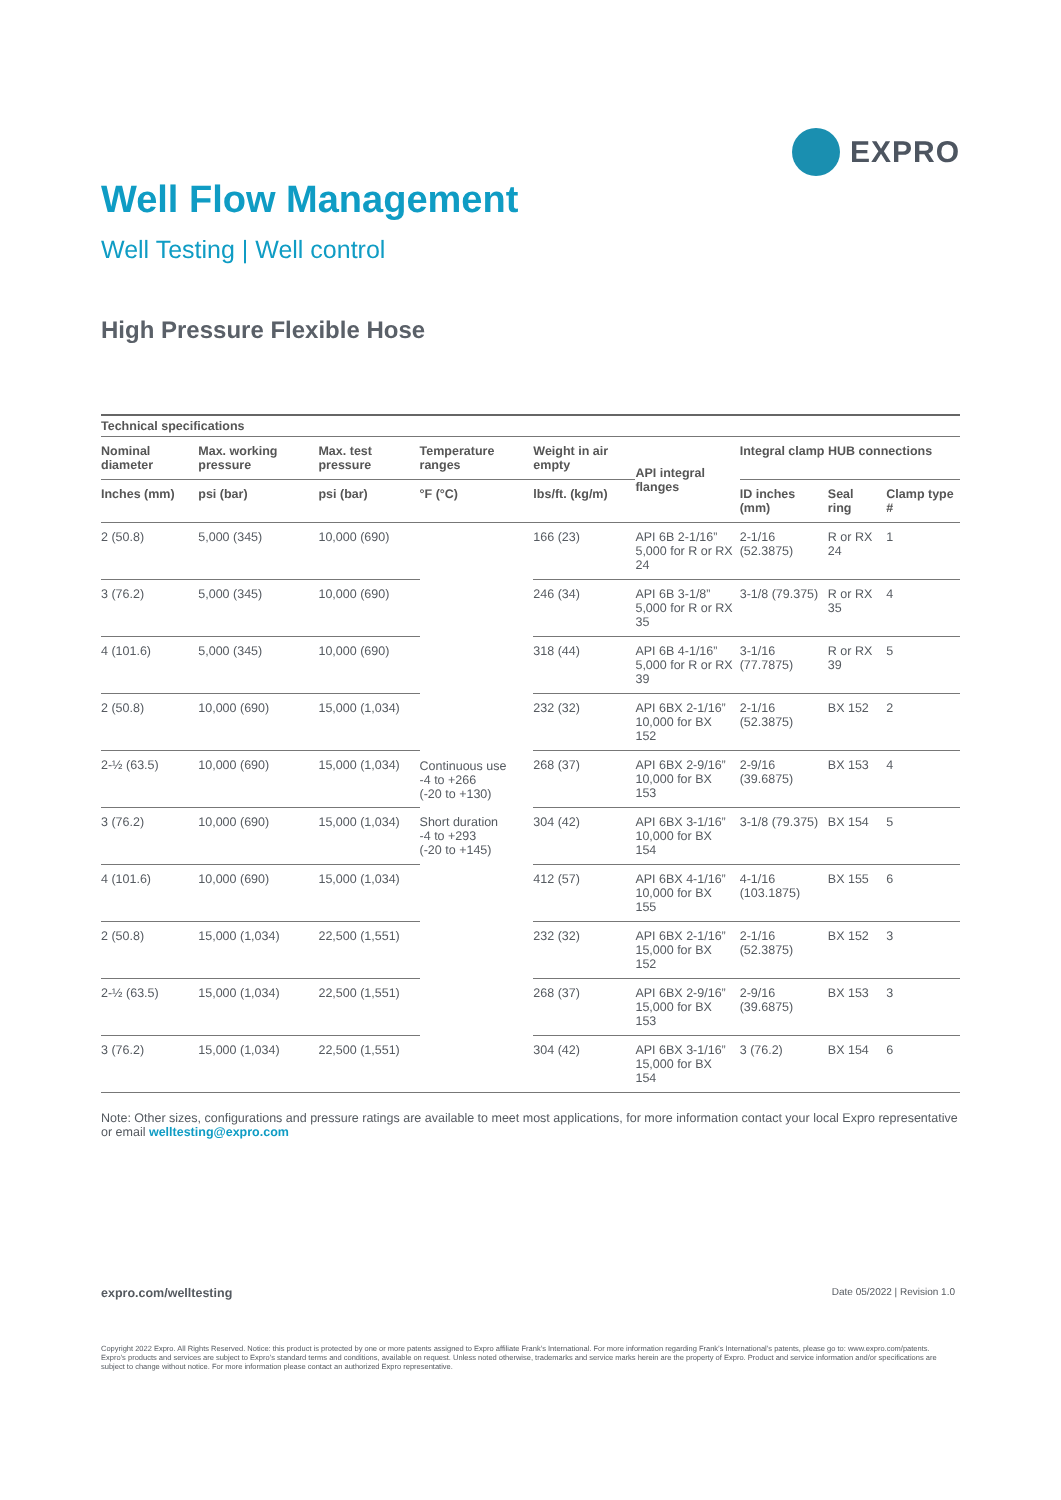EXPRO
Well Flow Management
Well Testing | Well control
High Pressure Flexible Hose
| Technical specifications | | | | | | | | |
| --- | --- | --- | --- | --- | --- | --- | --- | --- |
| Nominal diameter | Max. working pressure | Max. test pressure | Temperature ranges | Weight in air empty | API integral flanges | Integral clamp HUB connections | | |
| Inches (mm) | psi (bar) | psi (bar) | °F (°C) | lbs/ft. (kg/m) | | ID inches (mm) | Seal ring | Clamp type # |
| 2 (50.8) | 5,000 (345) | 10,000 (690) | Continuous use -4 to +266 (-20 to +130) Short duration -4 to +293 (-20 to +145) | 166 (23) | API 6B 2-1/16” 5,000 for R or RX 24 | 2-1/16 (52.3875) | R or RX 24 | 1 |
| 3 (76.2) | 5,000 (345) | 10,000 (690) | | 246 (34) | API 6B 3-1/8” 5,000 for R or RX 35 | 3-1/8 (79.375) | R or RX 35 | 4 |
| 4 (101.6) | 5,000 (345) | 10,000 (690) | | 318 (44) | API 6B 4-1/16” 5,000 for R or RX 39 | 3-1/16 (77.7875) | R or RX 39 | 5 |
| 2 (50.8) | 10,000 (690) | 15,000 (1,034) | | 232 (32) | API 6BX 2-1/16” 10,000 for BX 152 | 2-1/16 (52.3875) | BX 152 | 2 |
| 2-½ (63.5) | 10,000 (690) | 15,000 (1,034) | | 268 (37) | API 6BX 2-9/16” 10,000 for BX 153 | 2-9/16 (39.6875) | BX 153 | 4 |
| 3 (76.2) | 10,000 (690) | 15,000 (1,034) | | 304 (42) | API 6BX 3-1/16” 10,000 for BX 154 | 3-1/8 (79.375) | BX 154 | 5 |
| 4 (101.6) | 10,000 (690) | 15,000 (1,034) | | 412 (57) | API 6BX 4-1/16” 10,000 for BX 155 | 4-1/16 (103.1875) | BX 155 | 6 |
| 2 (50.8) | 15,000 (1,034) | 22,500 (1,551) | | 232 (32) | API 6BX 2-1/16” 15,000 for BX 152 | 2-1/16 (52.3875) | BX 152 | 3 |
| 2-½ (63.5) | 15,000 (1,034) | 22,500 (1,551) | | 268 (37) | API 6BX 2-9/16” 15,000 for BX 153 | 2-9/16 (39.6875) | BX 153 | 3 |
| 3 (76.2) | 15,000 (1,034) | 22,500 (1,551) | | 304 (42) | API 6BX 3-1/16” 15,000 for BX 154 | 3 (76.2) | BX 154 | 6 |
Note: Other sizes, configurations and pressure ratings are available to meet most applications, for more information contact your local Expro representative or email welltesting@expro.com
expro.com/welltesting Date 05/2022 | Revision 1.0
Copyright 2022 Expro. All Rights Reserved. Notice: this product is protected by one or more patents assigned to Expro affiliate Frank’s International. For more information regarding Frank’s International’s patents, please go to: www.expro.com/patents. Expro’s products and services are subject to Expro’s standard terms and conditions, available on request. Unless noted otherwise, trademarks and service marks herein are the property of Expro. Product and service information and/or specifications are subject to change without notice. For more information please contact an authorized Expro representative.